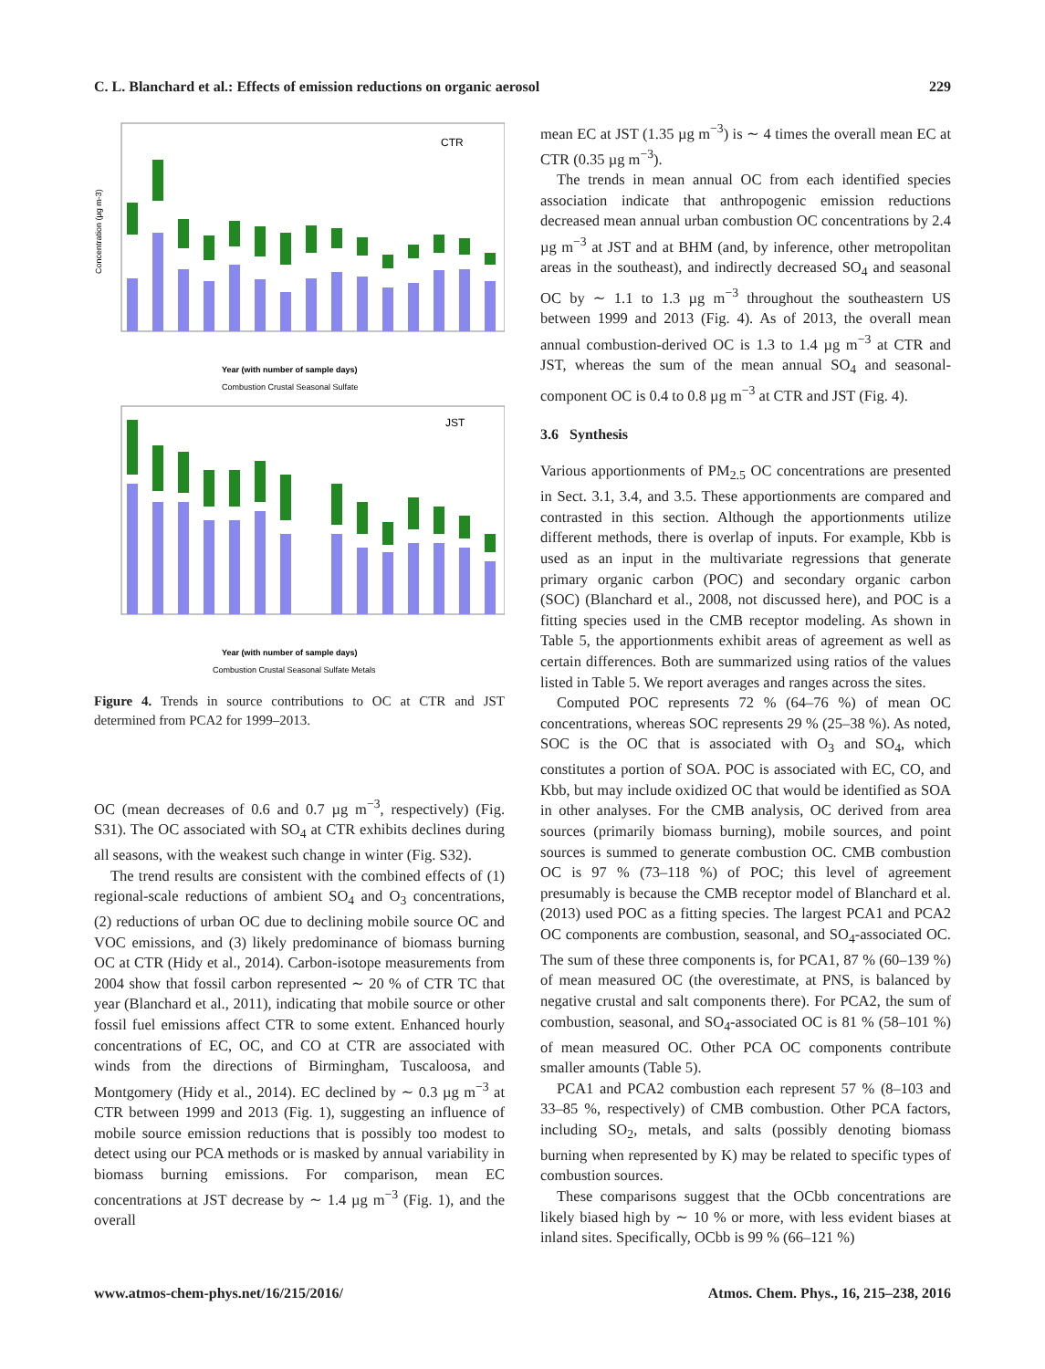C. L. Blanchard et al.: Effects of emission reductions on organic aerosol
229
CTR
Concentration (µg m-3)
Year (with number of sample days)
Combustion Crustal Seasonal Sulfate
JST
Year (with number of sample days)
Combustion Crustal Seasonal Sulfate Metals
Figure 4. Trends in source contributions to OC at CTR and JST determined from PCA2 for 1999–2013.
OC (mean decreases of 0.6 and 0.7 µg m<sup>−3</sup>, respectively) (Fig. S31). The OC associated with SO<sub>4</sub> at CTR exhibits declines during all seasons, with the weakest such change in winter (Fig. S32).
The trend results are consistent with the combined effects of (1) regional-scale reductions of ambient SO<sub>4</sub> and O<sub>3</sub> concentrations, (2) reductions of urban OC due to declining mobile source OC and VOC emissions, and (3) likely predominance of biomass burning OC at CTR (Hidy et al., 2014). Carbon-isotope measurements from 2004 show that fossil carbon represented ∼ 20 % of CTR TC that year (Blanchard et al., 2011), indicating that mobile source or other fossil fuel emissions affect CTR to some extent. Enhanced hourly concentrations of EC, OC, and CO at CTR are associated with winds from the directions of Birmingham, Tuscaloosa, and Montgomery (Hidy et al., 2014). EC declined by ∼ 0.3 µg m<sup>−3</sup> at CTR between 1999 and 2013 (Fig. 1), suggesting an influence of mobile source emission reductions that is possibly too modest to detect using our PCA methods or is masked by annual variability in biomass burning emissions. For comparison, mean EC concentrations at JST decrease by ∼ 1.4 µg m<sup>−3</sup> (Fig. 1), and the overall
mean EC at JST (1.35 µg m<sup>−3</sup>) is ∼ 4 times the overall mean EC at CTR (0.35 µg m<sup>−3</sup>).
The trends in mean annual OC from each identified species association indicate that anthropogenic emission reductions decreased mean annual urban combustion OC concentrations by 2.4 µg m<sup>−3</sup> at JST and at BHM (and, by inference, other metropolitan areas in the southeast), and indirectly decreased SO<sub>4</sub> and seasonal OC by ∼ 1.1 to 1.3 µg m<sup>−3</sup> throughout the southeastern US between 1999 and 2013 (Fig. 4). As of 2013, the overall mean annual combustion-derived OC is 1.3 to 1.4 µg m<sup>−3</sup> at CTR and JST, whereas the sum of the mean annual SO<sub>4</sub> and seasonal-component OC is 0.4 to 0.8 µg m<sup>−3</sup> at CTR and JST (Fig. 4).
3.6 Synthesis
Various apportionments of PM<sub>2.5</sub> OC concentrations are presented in Sect. 3.1, 3.4, and 3.5. These apportionments are compared and contrasted in this section. Although the apportionments utilize different methods, there is overlap of inputs. For example, Kbb is used as an input in the multivariate regressions that generate primary organic carbon (POC) and secondary organic carbon (SOC) (Blanchard et al., 2008, not discussed here), and POC is a fitting species used in the CMB receptor modeling. As shown in Table 5, the apportionments exhibit areas of agreement as well as certain differences. Both are summarized using ratios of the values listed in Table 5. We report averages and ranges across the sites.
Computed POC represents 72 % (64–76 %) of mean OC concentrations, whereas SOC represents 29 % (25–38 %). As noted, SOC is the OC that is associated with O<sub>3</sub> and SO<sub>4</sub>, which constitutes a portion of SOA. POC is associated with EC, CO, and Kbb, but may include oxidized OC that would be identified as SOA in other analyses. For the CMB analysis, OC derived from area sources (primarily biomass burning), mobile sources, and point sources is summed to generate combustion OC. CMB combustion OC is 97 % (73–118 %) of POC; this level of agreement presumably is because the CMB receptor model of Blanchard et al. (2013) used POC as a fitting species. The largest PCA1 and PCA2 OC components are combustion, seasonal, and SO<sub>4</sub>-associated OC. The sum of these three components is, for PCA1, 87 % (60–139 %) of mean measured OC (the overestimate, at PNS, is balanced by negative crustal and salt components there). For PCA2, the sum of combustion, seasonal, and SO<sub>4</sub>-associated OC is 81 % (58–101 %) of mean measured OC. Other PCA OC components contribute smaller amounts (Table 5).
PCA1 and PCA2 combustion each represent 57 % (8–103 and 33–85 %, respectively) of CMB combustion. Other PCA factors, including SO<sub>2</sub>, metals, and salts (possibly denoting biomass burning when represented by K) may be related to specific types of combustion sources.
These comparisons suggest that the OCbb concentrations are likely biased high by ∼ 10 % or more, with less evident biases at inland sites. Specifically, OCbb is 99 % (66–121 %)
www.atmos-chem-phys.net/16/215/2016/ Atmos. Chem. Phys., 16, 215–238, 2016